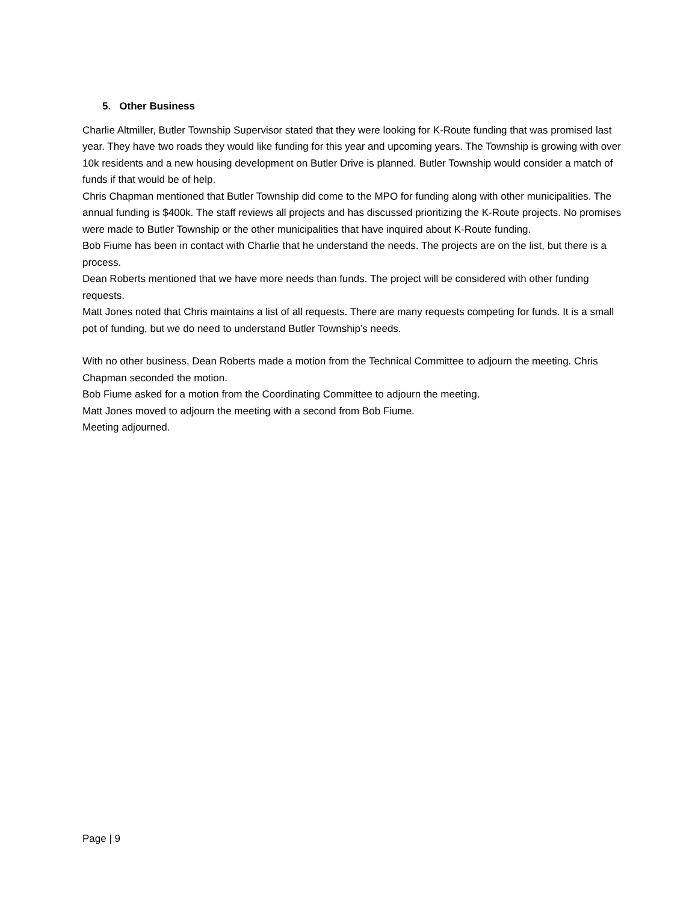5. Other Business
Charlie Altmiller, Butler Township Supervisor stated that they were looking for K-Route funding that was promised last year. They have two roads they would like funding for this year and upcoming years. The Township is growing with over 10k residents and a new housing development on Butler Drive is planned. Butler Township would consider a match of funds if that would be of help.
Chris Chapman mentioned that Butler Township did come to the MPO for funding along with other municipalities. The annual funding is $400k. The staff reviews all projects and has discussed prioritizing the K-Route projects. No promises were made to Butler Township or the other municipalities that have inquired about K-Route funding.
Bob Fiume has been in contact with Charlie that he understand the needs. The projects are on the list, but there is a process.
Dean Roberts mentioned that we have more needs than funds. The project will be considered with other funding requests.
Matt Jones noted that Chris maintains a list of all requests. There are many requests competing for funds. It is a small pot of funding, but we do need to understand Butler Township’s needs.
With no other business, Dean Roberts made a motion from the Technical Committee to adjourn the meeting. Chris Chapman seconded the motion.
Bob Fiume asked for a motion from the Coordinating Committee to adjourn the meeting.
Matt Jones moved to adjourn the meeting with a second from Bob Fiume.
Meeting adjourned.
Page | 9